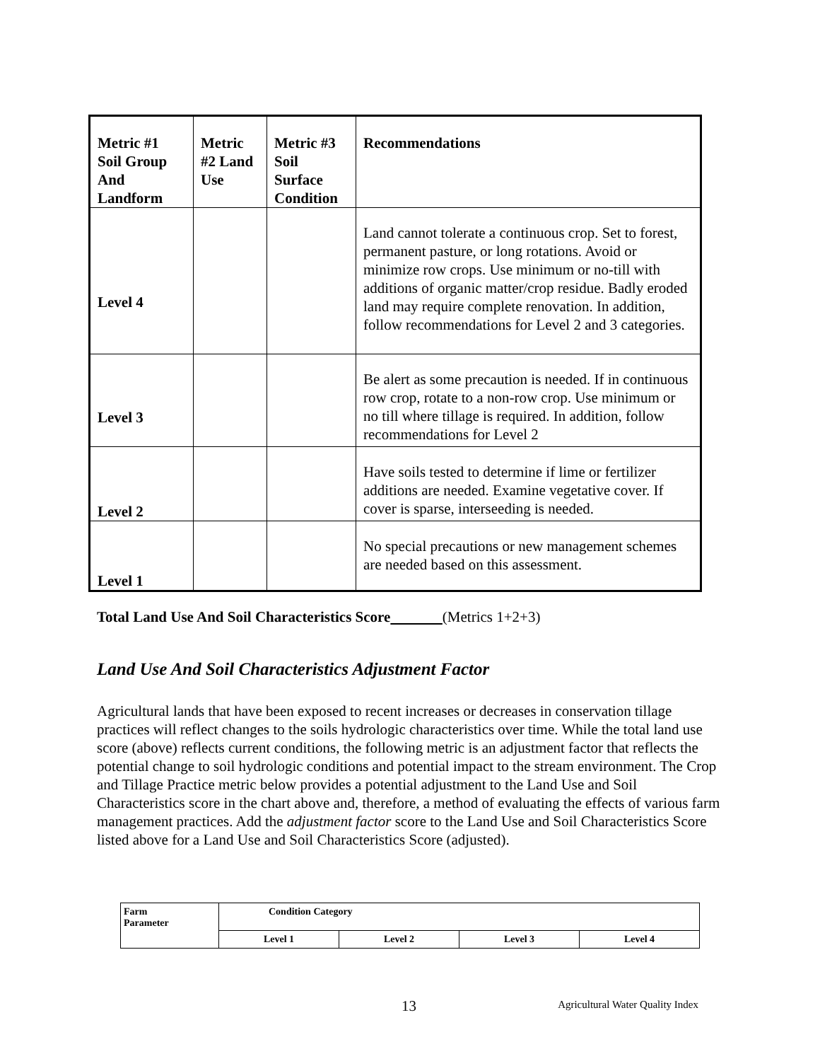| Metric #1 Soil Group And Landform | Metric #2 Land Use | Metric #3 Soil Surface Condition | Recommendations |
| --- | --- | --- | --- |
| Level 4 | | | Land cannot tolerate a continuous crop. Set to forest, permanent pasture, or long rotations. Avoid or minimize row crops. Use minimum or no-till with additions of organic matter/crop residue. Badly eroded land may require complete renovation. In addition, follow recommendations for Level 2 and 3 categories. |
| Level 3 | | | Be alert as some precaution is needed. If in continuous row crop, rotate to a non-row crop. Use minimum or no till where tillage is required. In addition, follow recommendations for Level 2 |
| Level 2 | | | Have soils tested to determine if lime or fertilizer additions are needed. Examine vegetative cover. If cover is sparse, interseeding is needed. |
| Level 1 | | | No special precautions or new management schemes are needed based on this assessment. |
Total Land Use And Soil Characteristics Score (Metrics 1+2+3)
Land Use And Soil Characteristics Adjustment Factor
Agricultural lands that have been exposed to recent increases or decreases in conservation tillage practices will reflect changes to the soils hydrologic characteristics over time. While the total land use score (above) reflects current conditions, the following metric is an adjustment factor that reflects the potential change to soil hydrologic conditions and potential impact to the stream environment. The Crop and Tillage Practice metric below provides a potential adjustment to the Land Use and Soil Characteristics score in the chart above and, therefore, a method of evaluating the effects of various farm management practices. Add the adjustment factor score to the Land Use and Soil Characteristics Score listed above for a Land Use and Soil Characteristics Score (adjusted).
| Farm Parameter | Condition Category | | | |
| | Level 1 | Level 2 | Level 3 | Level 4 |
13
Agricultural Water Quality Index